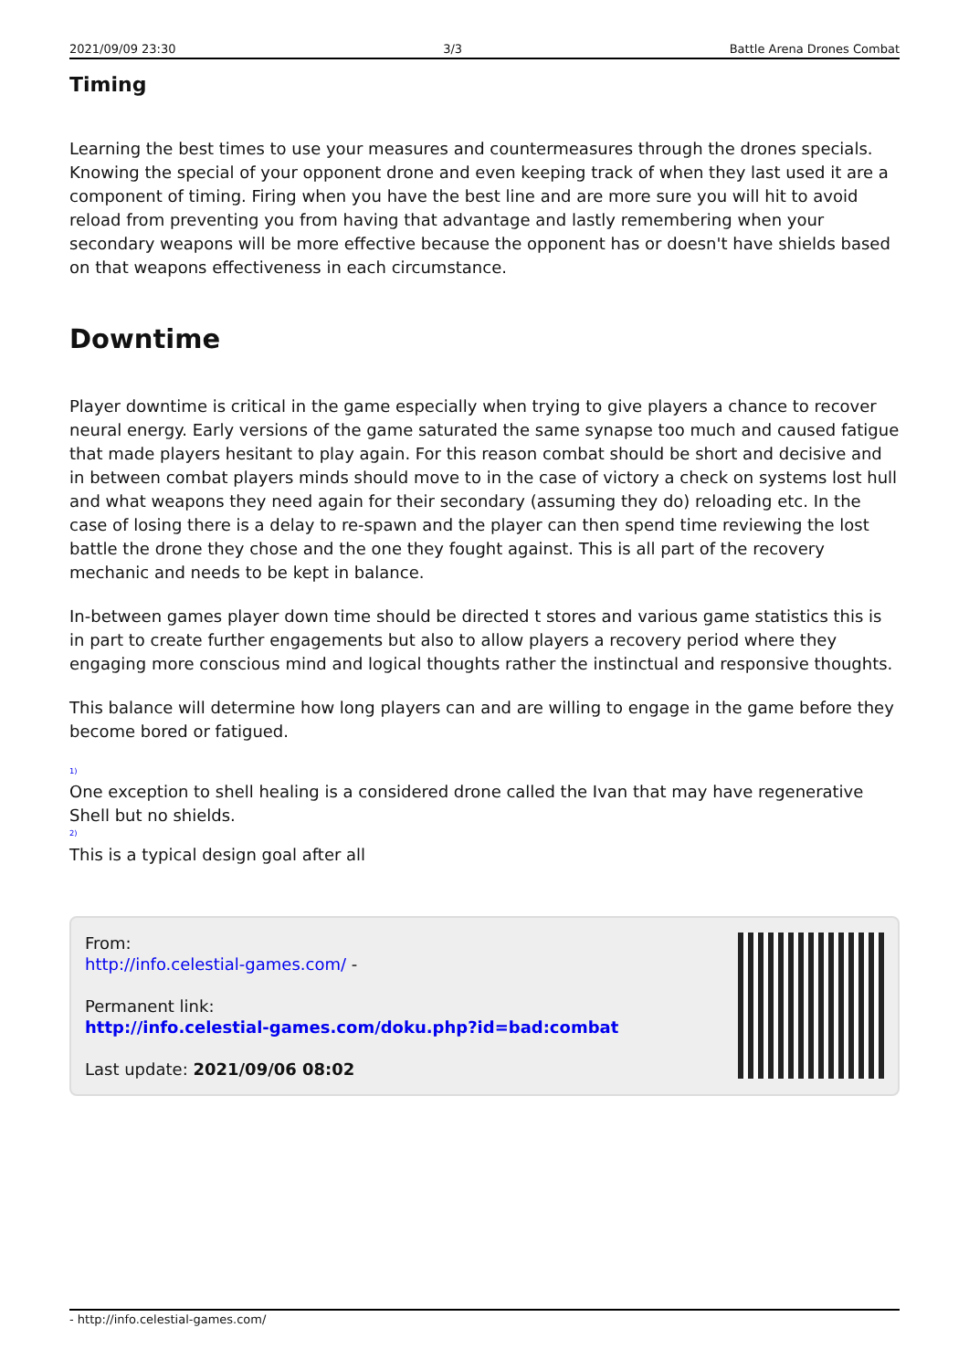2021/09/09 23:30 3/3 Battle Arena Drones Combat
Timing
Learning the best times to use your measures and countermeasures through the drones specials. Knowing the special of your opponent drone and even keeping track of when they last used it are a component of timing. Firing when you have the best line and are more sure you will hit to avoid reload from preventing you from having that advantage and lastly remembering when your secondary weapons will be more effective because the opponent has or doesn't have shields based on that weapons effectiveness in each circumstance.
Downtime
Player downtime is critical in the game especially when trying to give players a chance to recover neural energy. Early versions of the game saturated the same synapse too much and caused fatigue that made players hesitant to play again. For this reason combat should be short and decisive and in between combat players minds should move to in the case of victory a check on systems lost hull and what weapons they need again for their secondary (assuming they do) reloading etc. In the case of losing there is a delay to re-spawn and the player can then spend time reviewing the lost battle the drone they chose and the one they fought against. This is all part of the recovery mechanic and needs to be kept in balance.
In-between games player down time should be directed t stores and various game statistics this is in part to create further engagements but also to allow players a recovery period where they engaging more conscious mind and logical thoughts rather the instinctual and responsive thoughts.
This balance will determine how long players can and are willing to engage in the game before they become bored or fatigued.
<sup>1)</sup>
One exception to shell healing is a considered drone called the Ivan that may have regenerative Shell but no shields.
<sup>2)</sup>
This is a typical design goal after all
From:
http://info.celestial-games.com/ -
Permanent link:
http://info.celestial-games.com/doku.php?id=bad:combat
Last update: 2021/09/06 08:02
- http://info.celestial-games.com/